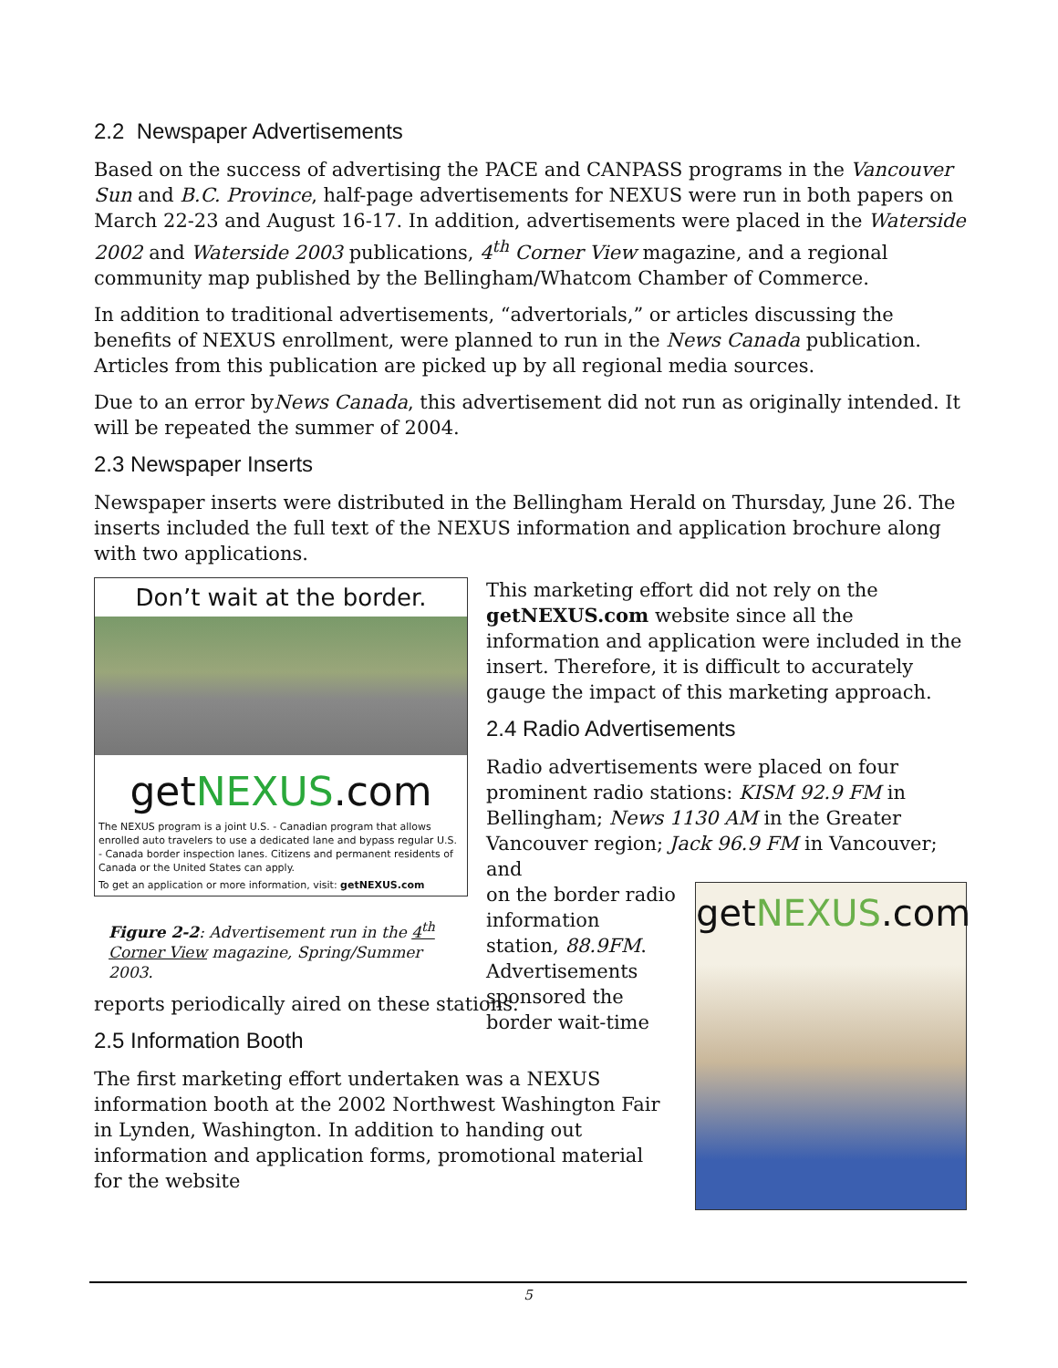2.2 Newspaper Advertisements
Based on the success of advertising the PACE and CANPASS programs in the Vancouver Sun and B.C. Province, half-page advertisements for NEXUS were run in both papers on March 22-23 and August 16-17. In addition, advertisements were placed in the Waterside 2002 and Waterside 2003 publications, 4<sup>th</sup> Corner View magazine, and a regional community map published by the Bellingham/Whatcom Chamber of Commerce.
In addition to traditional advertisements, “advertorials,” or articles discussing the benefits of NEXUS enrollment, were planned to run in the News Canada publication. Articles from this publication are picked up by all regional media sources.
Due to an error byNews Canada, this advertisement did not run as originally intended. It will be repeated the summer of 2004.
2.3 Newspaper Inserts
Newspaper inserts were distributed in the Bellingham Herald on Thursday, June 26. The inserts included the full text of the NEXUS information and application brochure along with two applications.
Don’t wait at the border.
getNEXUS.com
The NEXUS program is a joint U.S. - Canadian program that allows enrolled auto travelers to use a dedicated lane and bypass regular U.S. - Canada border inspection lanes. Citizens and permanent residents of Canada or the United States can apply.
To get an application or more information, visit: getNEXUS.com
Figure 2-2: Advertisement run in the 4<sup>th</sup> Corner View magazine, Spring/Summer 2003.
This marketing effort did not rely on the getNEXUS.com website since all the information and application were included in the insert. Therefore, it is difficult to accurately gauge the impact of this marketing approach.
2.4 Radio Advertisements
Radio advertisements were placed on four prominent radio stations: KISM 92.9 FM in Bellingham; News 1130 AM in the Greater Vancouver region; Jack 96.9 FM in Vancouver; and
on the border radio information station, 88.9FM. Advertisements sponsored the border wait-time
getNEXUS.com
reports periodically aired on these stations.
2.5 Information Booth
The first marketing effort undertaken was a NEXUS information booth at the 2002 Northwest Washington Fair in Lynden, Washington. In addition to handing out information and application forms, promotional material for the website
5